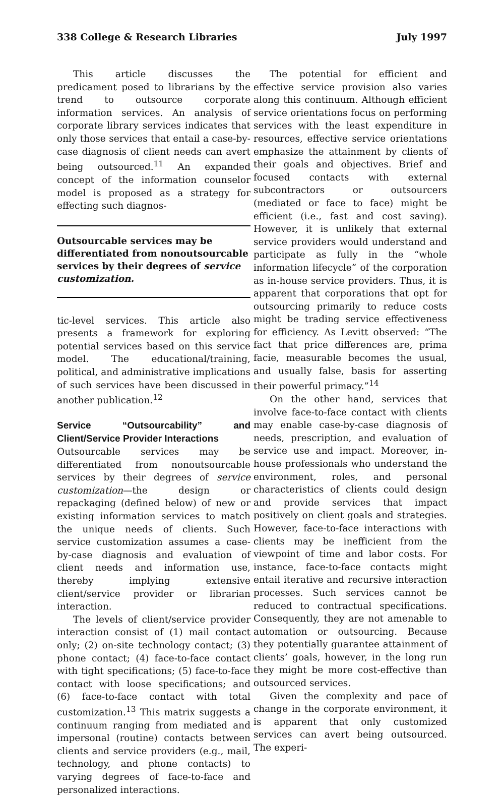338 College & Research Libraries July 1997
This article discusses the predicament posed to librarians by the trend to outsource corporate information services. An analysis of corporate library services indicates that only those services that entail a case-by-case diagnosis of client needs can avert being outsourced.<sup>11</sup> An expanded concept of the information counselor model is proposed as a strategy for effecting such diagnos-
Outsourcable services may be differentiated from nonoutsourcable services by their degrees of service customization.
tic-level services. This article also presents a framework for exploring potential services based on this service model. The educational/training, political, and administrative implications of such services have been discussed in another publication.<sup>12</sup>
Service “Outsourcability” and Client/Service Provider Interactions
Outsourcable services may be differentiated from nonoutsourcable services by their degrees of service customization—the design or repackaging (defined below) of new or existing information services to match the unique needs of clients. Such service customization assumes a case-by-case diagnosis and evaluation of client needs and information use, thereby implying extensive client/service provider or librarian interaction.
The levels of client/service provider interaction consist of (1) mail contact only; (2) on-site technology contact; (3) phone contact; (4) face-to-face contact with tight specifications; (5) face-to-face contact with loose specifications; and (6) face-to-face contact with total customization.<sup>13</sup> This matrix suggests a continuum ranging from mediated and impersonal (routine) contacts between clients and service providers (e.g., mail, technology, and phone contacts) to varying degrees of face-to-face and personalized interactions.
The potential for efficient and effective service provision also varies along this continuum. Although efficient service orientations focus on performing services with the least expenditure in resources, effective service orientations emphasize the attainment by clients of their goals and objectives. Brief and focused contacts with external subcontractors or outsourcers (mediated or face to face) might be efficient (i.e., fast and cost saving). However, it is unlikely that external service providers would understand and participate as fully in the “whole information lifecycle” of the corporation as in-house service providers. Thus, it is apparent that corporations that opt for outsourcing primarily to reduce costs might be trading service effectiveness for efficiency. As Levitt observed: “The fact that price differences are, prima facie, measurable becomes the usual, and usually false, basis for asserting their powerful primacy.”<sup>14</sup>
On the other hand, services that involve face-to-face contact with clients may enable case-by-case diagnosis of needs, prescription, and evaluation of service use and impact. Moreover, in-house professionals who understand the environment, roles, and personal characteristics of clients could design and provide services that impact positively on client goals and strategies. However, face-to-face interactions with clients may be inefficient from the viewpoint of time and labor costs. For instance, face-to-face contacts might entail iterative and recursive interaction processes. Such services cannot be reduced to contractual specifications. Consequently, they are not amenable to automation or outsourcing. Because they potentially guarantee attainment of clients’ goals, however, in the long run they might be more cost-effective than outsourced services.
Given the complexity and pace of change in the corporate environment, it is apparent that only customized services can avert being outsourced. The experi-